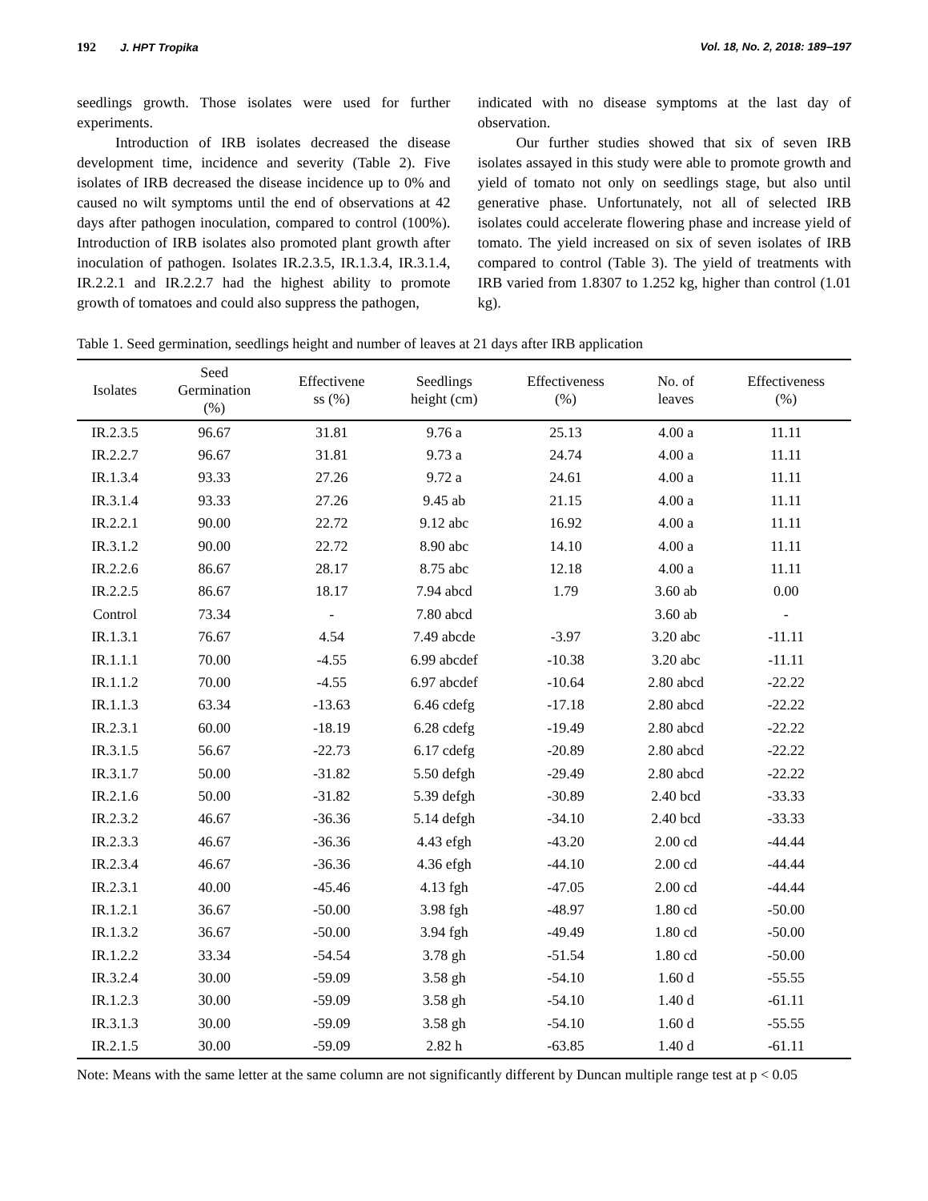192 J. HPT Tropika Vol. 18, No. 2, 2018: 189‒197
seedlings growth. Those isolates were used for further experiments.
Introduction of IRB isolates decreased the disease development time, incidence and severity (Table 2). Five isolates of IRB decreased the disease incidence up to 0% and caused no wilt symptoms until the end of observations at 42 days after pathogen inoculation, compared to control (100%). Introduction of IRB isolates also promoted plant growth after inoculation of pathogen. Isolates IR.2.3.5, IR.1.3.4, IR.3.1.4, IR.2.2.1 and IR.2.2.7 had the highest ability to promote growth of tomatoes and could also suppress the pathogen,
indicated with no disease symptoms at the last day of observation.
Our further studies showed that six of seven IRB isolates assayed in this study were able to promote growth and yield of tomato not only on seedlings stage, but also until generative phase. Unfortunately, not all of selected IRB isolates could accelerate flowering phase and increase yield of tomato. The yield increased on six of seven isolates of IRB compared to control (Table 3). The yield of treatments with IRB varied from 1.8307 to 1.252 kg, higher than control (1.01 kg).
Table 1. Seed germination, seedlings height and number of leaves at 21 days after IRB application
| Isolates | Seed Germination (%) | Effectivene ss (%) | Seedlings height (cm) | Effectiveness (%) | No. of leaves | Effectiveness (%) |
| --- | --- | --- | --- | --- | --- | --- |
| IR.2.3.5 | 96.67 | 31.81 | 9.76 a | 25.13 | 4.00 a | 11.11 |
| IR.2.2.7 | 96.67 | 31.81 | 9.73 a | 24.74 | 4.00 a | 11.11 |
| IR.1.3.4 | 93.33 | 27.26 | 9.72 a | 24.61 | 4.00 a | 11.11 |
| IR.3.1.4 | 93.33 | 27.26 | 9.45 ab | 21.15 | 4.00 a | 11.11 |
| IR.2.2.1 | 90.00 | 22.72 | 9.12 abc | 16.92 | 4.00 a | 11.11 |
| IR.3.1.2 | 90.00 | 22.72 | 8.90 abc | 14.10 | 4.00 a | 11.11 |
| IR.2.2.6 | 86.67 | 28.17 | 8.75 abc | 12.18 | 4.00 a | 11.11 |
| IR.2.2.5 | 86.67 | 18.17 | 7.94 abcd | 1.79 | 3.60 ab | 0.00 |
| Control | 73.34 | - | 7.80 abcd | | 3.60 ab | - |
| IR.1.3.1 | 76.67 | 4.54 | 7.49 abcde | -3.97 | 3.20 abc | -11.11 |
| IR.1.1.1 | 70.00 | -4.55 | 6.99 abcdef | -10.38 | 3.20 abc | -11.11 |
| IR.1.1.2 | 70.00 | -4.55 | 6.97 abcdef | -10.64 | 2.80 abcd | -22.22 |
| IR.1.1.3 | 63.34 | -13.63 | 6.46 cdefg | -17.18 | 2.80 abcd | -22.22 |
| IR.2.3.1 | 60.00 | -18.19 | 6.28 cdefg | -19.49 | 2.80 abcd | -22.22 |
| IR.3.1.5 | 56.67 | -22.73 | 6.17 cdefg | -20.89 | 2.80 abcd | -22.22 |
| IR.3.1.7 | 50.00 | -31.82 | 5.50 defgh | -29.49 | 2.80 abcd | -22.22 |
| IR.2.1.6 | 50.00 | -31.82 | 5.39 defgh | -30.89 | 2.40 bcd | -33.33 |
| IR.2.3.2 | 46.67 | -36.36 | 5.14 defgh | -34.10 | 2.40 bcd | -33.33 |
| IR.2.3.3 | 46.67 | -36.36 | 4.43 efgh | -43.20 | 2.00 cd | -44.44 |
| IR.2.3.4 | 46.67 | -36.36 | 4.36 efgh | -44.10 | 2.00 cd | -44.44 |
| IR.2.3.1 | 40.00 | -45.46 | 4.13 fgh | -47.05 | 2.00 cd | -44.44 |
| IR.1.2.1 | 36.67 | -50.00 | 3.98 fgh | -48.97 | 1.80 cd | -50.00 |
| IR.1.3.2 | 36.67 | -50.00 | 3.94 fgh | -49.49 | 1.80 cd | -50.00 |
| IR.1.2.2 | 33.34 | -54.54 | 3.78 gh | -51.54 | 1.80 cd | -50.00 |
| IR.3.2.4 | 30.00 | -59.09 | 3.58 gh | -54.10 | 1.60 d | -55.55 |
| IR.1.2.3 | 30.00 | -59.09 | 3.58 gh | -54.10 | 1.40 d | -61.11 |
| IR.3.1.3 | 30.00 | -59.09 | 3.58 gh | -54.10 | 1.60 d | -55.55 |
| IR.2.1.5 | 30.00 | -59.09 | 2.82 h | -63.85 | 1.40 d | -61.11 |
Note: Means with the same letter at the same column are not significantly different by Duncan multiple range test at p < 0.05